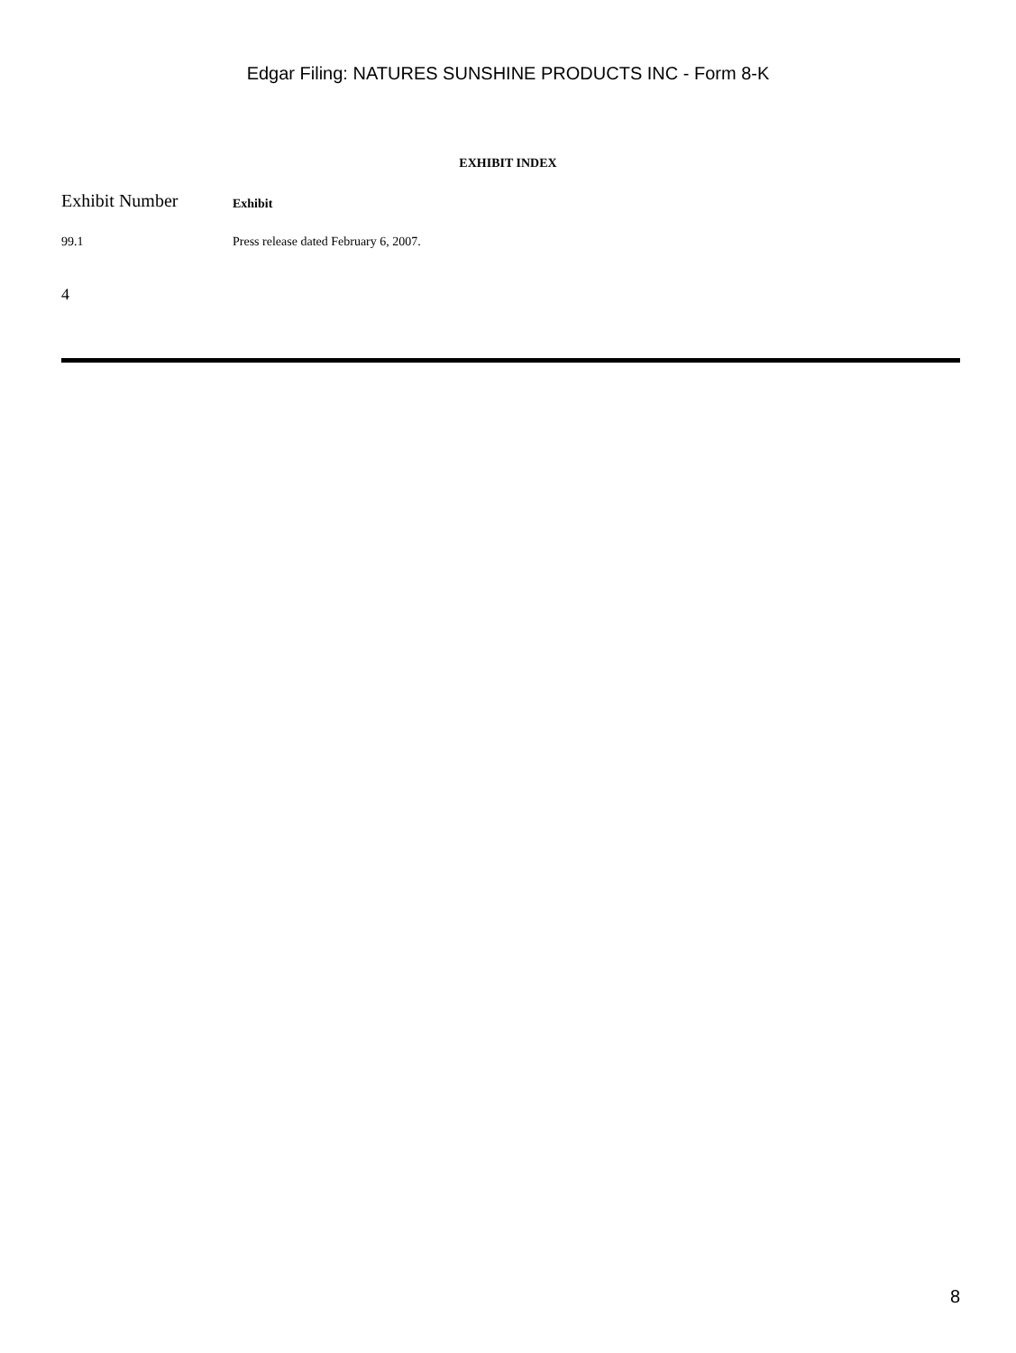Edgar Filing: NATURES SUNSHINE PRODUCTS INC - Form 8-K
EXHIBIT INDEX
| Exhibit Number | Exhibit |
| --- | --- |
| 99.1 | Press release dated February 6, 2007. |
4
8